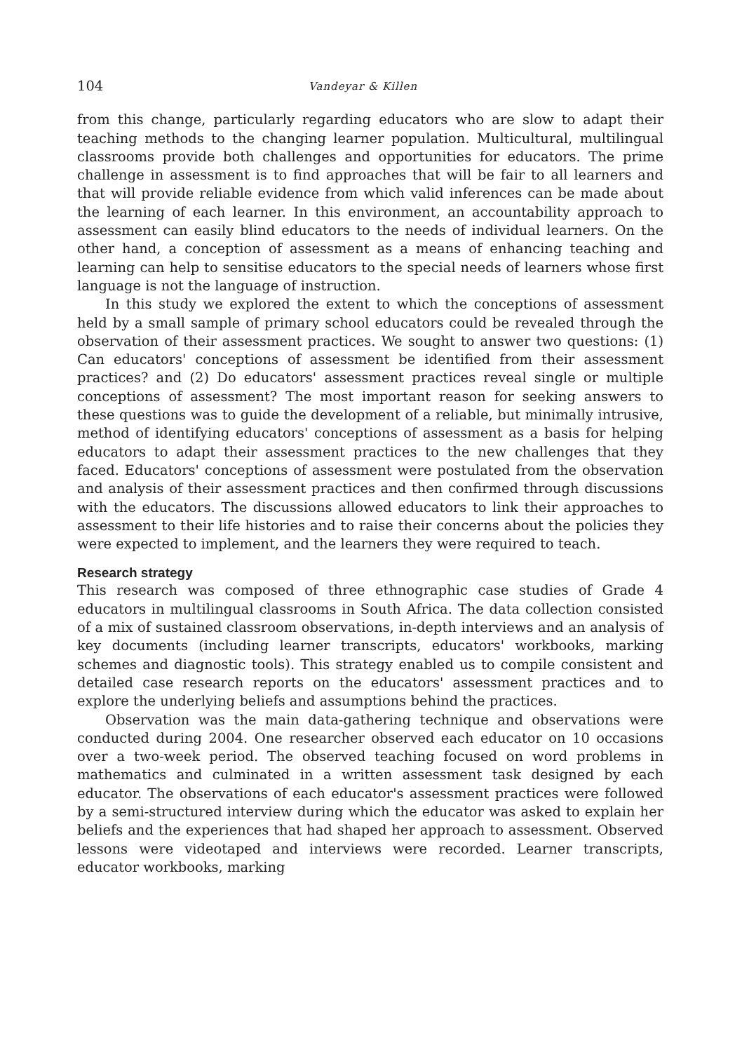104 Vandeyar & Killen
from this change, particularly regarding educators who are slow to adapt their teaching methods to the changing learner population. Multicultural, multilingual classrooms provide both challenges and opportunities for educators. The prime challenge in assessment is to find approaches that will be fair to all learners and that will provide reliable evidence from which valid inferences can be made about the learning of each learner. In this environment, an accountability approach to assessment can easily blind educators to the needs of individual learners. On the other hand, a conception of assessment as a means of enhancing teaching and learning can help to sensitise educators to the special needs of learners whose first language is not the language of instruction.
In this study we explored the extent to which the conceptions of assessment held by a small sample of primary school educators could be revealed through the observation of their assessment practices. We sought to answer two questions: (1) Can educators' conceptions of assessment be identified from their assessment practices? and (2) Do educators' assessment practices reveal single or multiple conceptions of assessment? The most important reason for seeking answers to these questions was to guide the development of a reliable, but minimally intrusive, method of identifying educators' conceptions of assessment as a basis for helping educators to adapt their assessment practices to the new challenges that they faced. Educators' conceptions of assessment were postulated from the observation and analysis of their assessment practices and then confirmed through discussions with the educators. The discussions allowed educators to link their approaches to assessment to their life histories and to raise their concerns about the policies they were expected to implement, and the learners they were required to teach.
Research strategy
This research was composed of three ethnographic case studies of Grade 4 educators in multilingual classrooms in South Africa. The data collection consisted of a mix of sustained classroom observations, in-depth interviews and an analysis of key documents (including learner transcripts, educators' workbooks, marking schemes and diagnostic tools). This strategy enabled us to compile consistent and detailed case research reports on the educators' assessment practices and to explore the underlying beliefs and assumptions behind the practices.
Observation was the main data-gathering technique and observations were conducted during 2004. One researcher observed each educator on 10 occasions over a two-week period. The observed teaching focused on word problems in mathematics and culminated in a written assessment task designed by each educator. The observations of each educator's assessment practices were followed by a semi-structured interview during which the educator was asked to explain her beliefs and the experiences that had shaped her approach to assessment. Observed lessons were videotaped and interviews were recorded. Learner transcripts, educator workbooks, marking